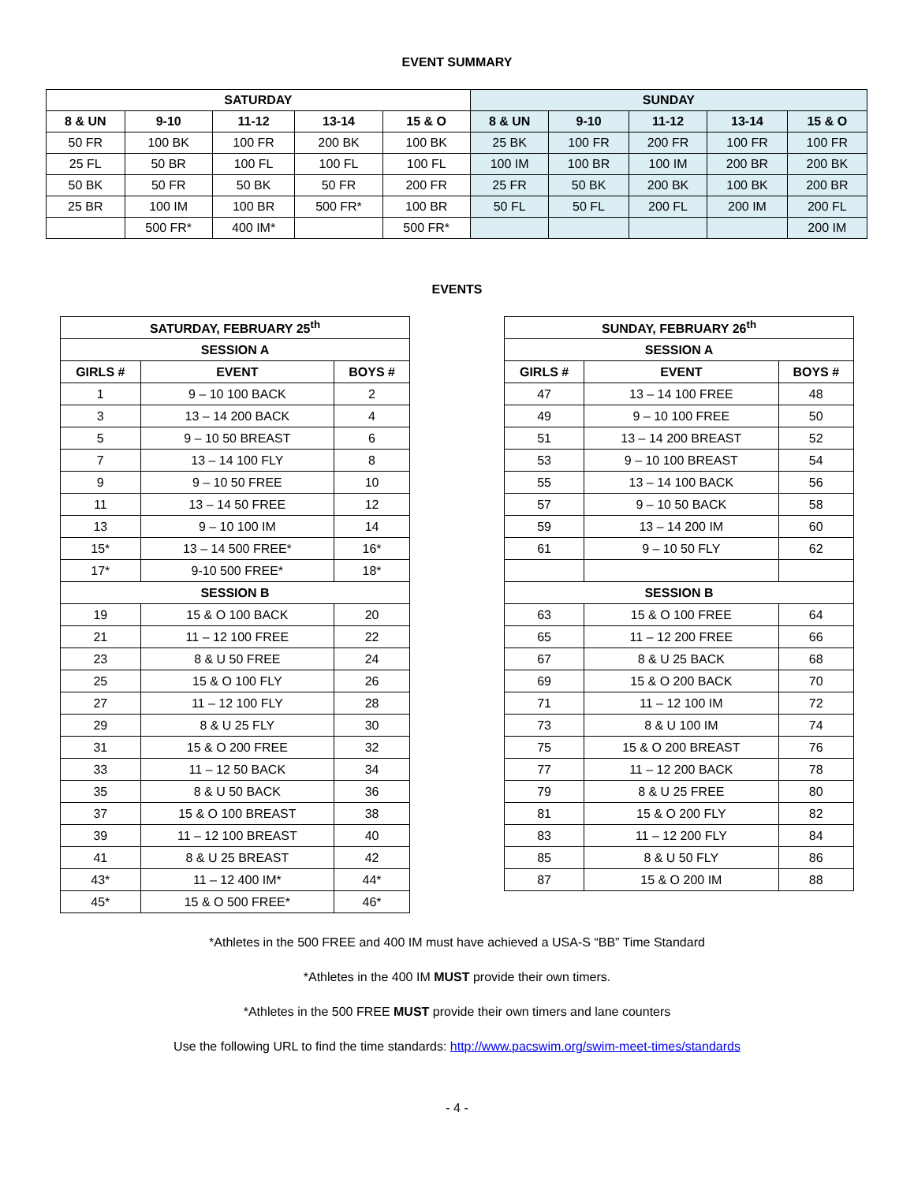EVENT SUMMARY
| SATURDAY | | | | | SUNDAY | | | | |
| --- | --- | --- | --- | --- | --- | --- | --- | --- | --- |
| 8 & UN | 9-10 | 11-12 | 13-14 | 15 & O | 8 & UN | 9-10 | 11-12 | 13-14 | 15 & O |
| 50 FR | 100 BK | 100 FR | 200 BK | 100 BK | 25 BK | 100 FR | 200 FR | 100 FR | 100 FR |
| 25 FL | 50 BR | 100 FL | 100 FL | 100 FL | 100 IM | 100 BR | 100 IM | 200 BR | 200 BK |
| 50 BK | 50 FR | 50 BK | 50 FR | 200 FR | 25 FR | 50 BK | 200 BK | 100 BK | 200 BR |
| 25 BR | 100 IM | 100 BR | 500 FR* | 100 BR | 50 FL | 50 FL | 200 FL | 200 IM | 200 FL |
| | 500 FR* | 400 IM* | | 500 FR* | | | | | 200 IM |
EVENTS
| SATURDAY, FEBRUARY 25<sup>th</sup> | | |
| --- | --- | --- |
| SESSION A | | |
| GIRLS # | EVENT | BOYS # |
| 1 | 9 – 10 100 BACK | 2 |
| 3 | 13 – 14 200 BACK | 4 |
| 5 | 9 – 10 50 BREAST | 6 |
| 7 | 13 – 14 100 FLY | 8 |
| 9 | 9 – 10 50 FREE | 10 |
| 11 | 13 – 14 50 FREE | 12 |
| 13 | 9 – 10 100 IM | 14 |
| 15* | 13 – 14 500 FREE* | 16* |
| 17* | 9-10 500 FREE* | 18* |
| SESSION B | | |
| 19 | 15 & O 100 BACK | 20 |
| 21 | 11 – 12 100 FREE | 22 |
| 23 | 8 & U 50 FREE | 24 |
| 25 | 15 & O 100 FLY | 26 |
| 27 | 11 – 12 100 FLY | 28 |
| 29 | 8 & U 25 FLY | 30 |
| 31 | 15 & O 200 FREE | 32 |
| 33 | 11 – 12 50 BACK | 34 |
| 35 | 8 & U 50 BACK | 36 |
| 37 | 15 & O 100 BREAST | 38 |
| 39 | 11 – 12 100 BREAST | 40 |
| 41 | 8 & U 25 BREAST | 42 |
| 43* | 11 – 12 400 IM* | 44* |
| 45* | 15 & O 500 FREE* | 46* |
| SUNDAY, FEBRUARY 26<sup>th</sup> | | |
| --- | --- | --- |
| SESSION A | | |
| GIRLS # | EVENT | BOYS # |
| 47 | 13 – 14 100 FREE | 48 |
| 49 | 9 – 10 100 FREE | 50 |
| 51 | 13 – 14 200 BREAST | 52 |
| 53 | 9 – 10 100 BREAST | 54 |
| 55 | 13 – 14 100 BACK | 56 |
| 57 | 9 – 10 50 BACK | 58 |
| 59 | 13 – 14 200 IM | 60 |
| 61 | 9 – 10 50 FLY | 62 |
| SESSION B | | |
| 63 | 15 & O 100 FREE | 64 |
| 65 | 11 – 12 200 FREE | 66 |
| 67 | 8 & U 25 BACK | 68 |
| 69 | 15 & O 200 BACK | 70 |
| 71 | 11 – 12 100 IM | 72 |
| 73 | 8 & U 100 IM | 74 |
| 75 | 15 & O 200 BREAST | 76 |
| 77 | 11 – 12 200 BACK | 78 |
| 79 | 8 & U 25 FREE | 80 |
| 81 | 15 & O 200 FLY | 82 |
| 83 | 11 – 12 200 FLY | 84 |
| 85 | 8 & U 50 FLY | 86 |
| 87 | 15 & O 200 IM | 88 |
*Athletes in the 500 FREE and 400 IM must have achieved a USA-S “BB” Time Standard
*Athletes in the 400 IM MUST provide their own timers.
*Athletes in the 500 FREE MUST provide their own timers and lane counters
Use the following URL to find the time standards: http://www.pacswim.org/swim-meet-times/standards
- 4 -